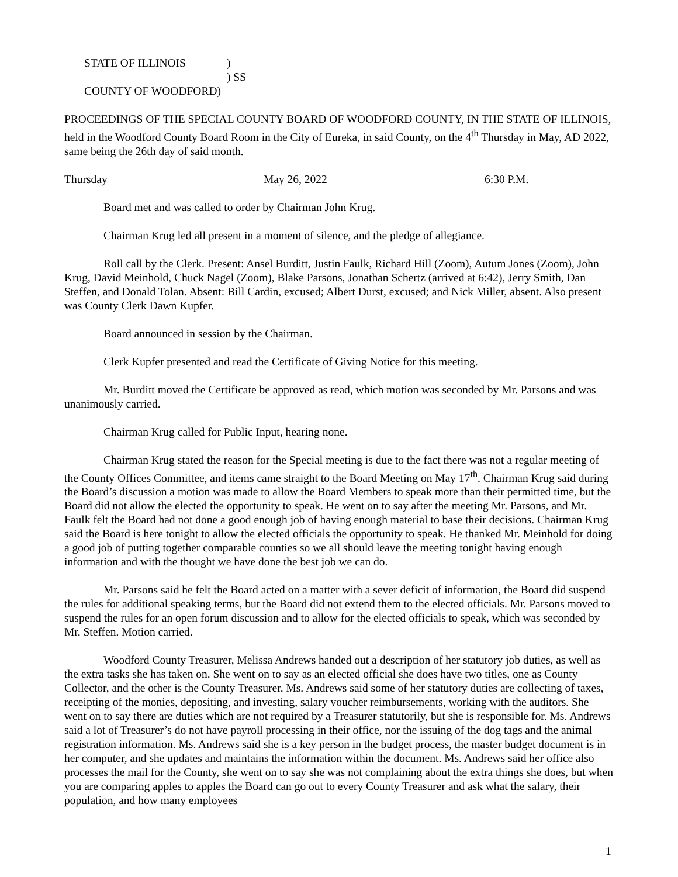STATE OF ILLINOIS)
) SS
COUNTY OF WOODFORD)
PROCEEDINGS OF THE SPECIAL COUNTY BOARD OF WOODFORD COUNTY, IN THE STATE OF ILLINOIS, held in the Woodford County Board Room in the City of Eureka, in said County, on the 4<sup>th</sup> Thursday in May, AD 2022, same being the 26th day of said month.
Thursday May 26, 2022 6:30 P.M.
Board met and was called to order by Chairman John Krug.
Chairman Krug led all present in a moment of silence, and the pledge of allegiance.
Roll call by the Clerk. Present: Ansel Burditt, Justin Faulk, Richard Hill (Zoom), Autum Jones (Zoom), John Krug, David Meinhold, Chuck Nagel (Zoom), Blake Parsons, Jonathan Schertz (arrived at 6:42), Jerry Smith, Dan Steffen, and Donald Tolan. Absent: Bill Cardin, excused; Albert Durst, excused; and Nick Miller, absent. Also present was County Clerk Dawn Kupfer.
Board announced in session by the Chairman.
Clerk Kupfer presented and read the Certificate of Giving Notice for this meeting.
Mr. Burditt moved the Certificate be approved as read, which motion was seconded by Mr. Parsons and was unanimously carried.
Chairman Krug called for Public Input, hearing none.
Chairman Krug stated the reason for the Special meeting is due to the fact there was not a regular meeting of the County Offices Committee, and items came straight to the Board Meeting on May 17<sup>th</sup>. Chairman Krug said during the Board’s discussion a motion was made to allow the Board Members to speak more than their permitted time, but the Board did not allow the elected the opportunity to speak. He went on to say after the meeting Mr. Parsons, and Mr. Faulk felt the Board had not done a good enough job of having enough material to base their decisions. Chairman Krug said the Board is here tonight to allow the elected officials the opportunity to speak. He thanked Mr. Meinhold for doing a good job of putting together comparable counties so we all should leave the meeting tonight having enough information and with the thought we have done the best job we can do.
Mr. Parsons said he felt the Board acted on a matter with a sever deficit of information, the Board did suspend the rules for additional speaking terms, but the Board did not extend them to the elected officials. Mr. Parsons moved to suspend the rules for an open forum discussion and to allow for the elected officials to speak, which was seconded by Mr. Steffen. Motion carried.
Woodford County Treasurer, Melissa Andrews handed out a description of her statutory job duties, as well as the extra tasks she has taken on. She went on to say as an elected official she does have two titles, one as County Collector, and the other is the County Treasurer. Ms. Andrews said some of her statutory duties are collecting of taxes, receipting of the monies, depositing, and investing, salary voucher reimbursements, working with the auditors. She went on to say there are duties which are not required by a Treasurer statutorily, but she is responsible for. Ms. Andrews said a lot of Treasurer’s do not have payroll processing in their office, nor the issuing of the dog tags and the animal registration information. Ms. Andrews said she is a key person in the budget process, the master budget document is in her computer, and she updates and maintains the information within the document. Ms. Andrews said her office also processes the mail for the County, she went on to say she was not complaining about the extra things she does, but when you are comparing apples to apples the Board can go out to every County Treasurer and ask what the salary, their population, and how many employees
1